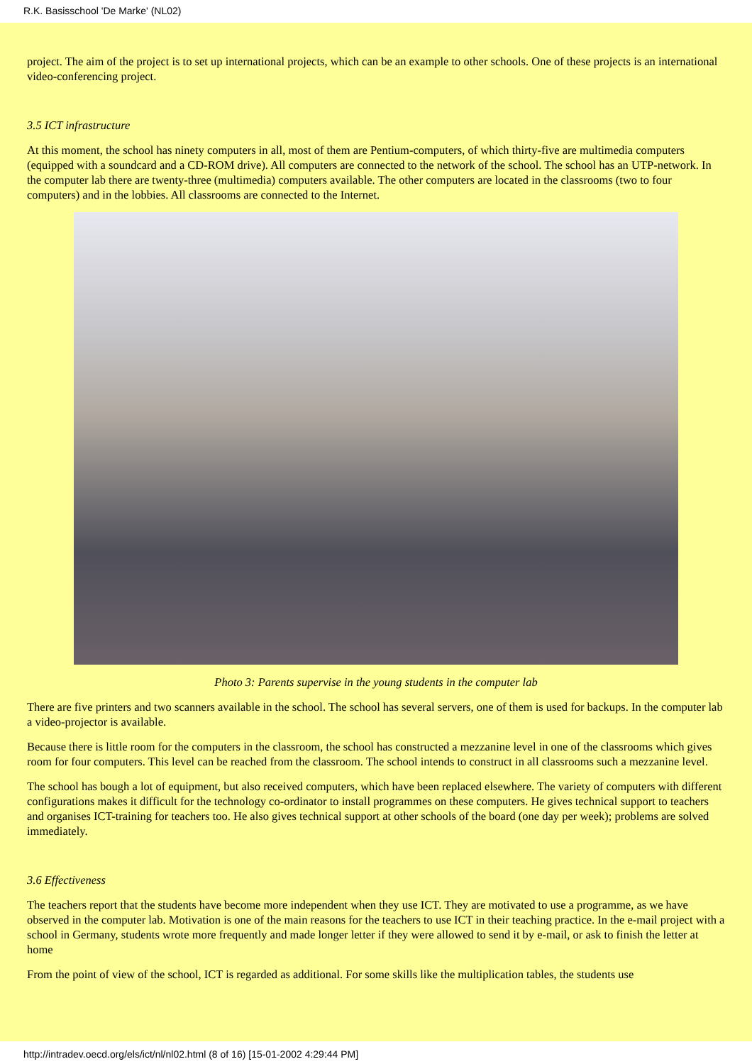R.K. Basisschool 'De Marke' (NL02)
project. The aim of the project is to set up international projects, which can be an example to other schools. One of these projects is an international video-conferencing project.
3.5 ICT infrastructure
At this moment, the school has ninety computers in all, most of them are Pentium-computers, of which thirty-five are multimedia computers (equipped with a soundcard and a CD-ROM drive). All computers are connected to the network of the school. The school has an UTP-network. In the computer lab there are twenty-three (multimedia) computers available. The other computers are located in the classrooms (two to four computers) and in the lobbies. All classrooms are connected to the Internet.
Photo 3: Parents supervise in the young students in the computer lab
There are five printers and two scanners available in the school. The school has several servers, one of them is used for backups. In the computer lab a video-projector is available.
Because there is little room for the computers in the classroom, the school has constructed a mezzanine level in one of the classrooms which gives room for four computers. This level can be reached from the classroom. The school intends to construct in all classrooms such a mezzanine level.
The school has bough a lot of equipment, but also received computers, which have been replaced elsewhere. The variety of computers with different configurations makes it difficult for the technology co-ordinator to install programmes on these computers. He gives technical support to teachers and organises ICT-training for teachers too. He also gives technical support at other schools of the board (one day per week); problems are solved immediately.
3.6 Effectiveness
The teachers report that the students have become more independent when they use ICT. They are motivated to use a programme, as we have observed in the computer lab. Motivation is one of the main reasons for the teachers to use ICT in their teaching practice. In the e-mail project with a school in Germany, students wrote more frequently and made longer letter if they were allowed to send it by e-mail, or ask to finish the letter at home
From the point of view of the school, ICT is regarded as additional. For some skills like the multiplication tables, the students use
http://intradev.oecd.org/els/ict/nl/nl02.html (8 of 16) [15-01-2002 4:29:44 PM]